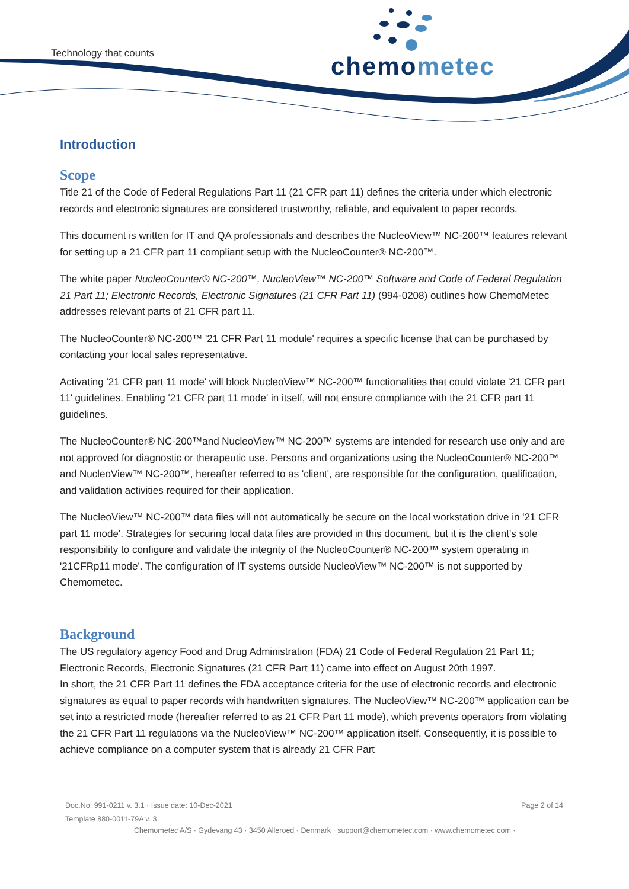Technology that counts chemometec
Introduction
Scope
Title 21 of the Code of Federal Regulations Part 11 (21 CFR part 11) defines the criteria under which electronic records and electronic signatures are considered trustworthy, reliable, and equivalent to paper records.
This document is written for IT and QA professionals and describes the NucleoView™ NC-200™ features relevant for setting up a 21 CFR part 11 compliant setup with the NucleoCounter® NC-200™.
The white paper NucleoCounter® NC-200™, NucleoView™ NC-200™ Software and Code of Federal Regulation 21 Part 11; Electronic Records, Electronic Signatures (21 CFR Part 11) (994-0208) outlines how ChemoMetec addresses relevant parts of 21 CFR part 11.
The NucleoCounter® NC-200™ '21 CFR Part 11 module' requires a specific license that can be purchased by contacting your local sales representative.
Activating '21 CFR part 11 mode' will block NucleoView™ NC-200™ functionalities that could violate '21 CFR part 11' guidelines. Enabling '21 CFR part 11 mode' in itself, will not ensure compliance with the 21 CFR part 11 guidelines.
The NucleoCounter® NC-200™and NucleoView™ NC-200™ systems are intended for research use only and are not approved for diagnostic or therapeutic use. Persons and organizations using the NucleoCounter® NC-200™ and NucleoView™ NC-200™, hereafter referred to as 'client', are responsible for the configuration, qualification, and validation activities required for their application.
The NucleoView™ NC-200™ data files will not automatically be secure on the local workstation drive in '21 CFR part 11 mode'. Strategies for securing local data files are provided in this document, but it is the client's sole responsibility to configure and validate the integrity of the NucleoCounter® NC-200™ system operating in '21CFRp11 mode'. The configuration of IT systems outside NucleoView™ NC-200™ is not supported by Chemometec.
Background
The US regulatory agency Food and Drug Administration (FDA) 21 Code of Federal Regulation 21 Part 11; Electronic Records, Electronic Signatures (21 CFR Part 11) came into effect on August 20th 1997.
In short, the 21 CFR Part 11 defines the FDA acceptance criteria for the use of electronic records and electronic signatures as equal to paper records with handwritten signatures. The NucleoView™ NC-200™ application can be set into a restricted mode (hereafter referred to as 21 CFR Part 11 mode), which prevents operators from violating the 21 CFR Part 11 regulations via the NucleoView™ NC-200™ application itself. Consequently, it is possible to achieve compliance on a computer system that is already 21 CFR Part
Doc.No: 991-0211 v. 3.1 · Issue date: 10-Dec-2021 Page 2 of 14
Template 880-0011-79A v. 3
Chemometec A/S · Gydevang 43 · 3450 Alleroed · Denmark · support@chemometec.com · www.chemometec.com ·